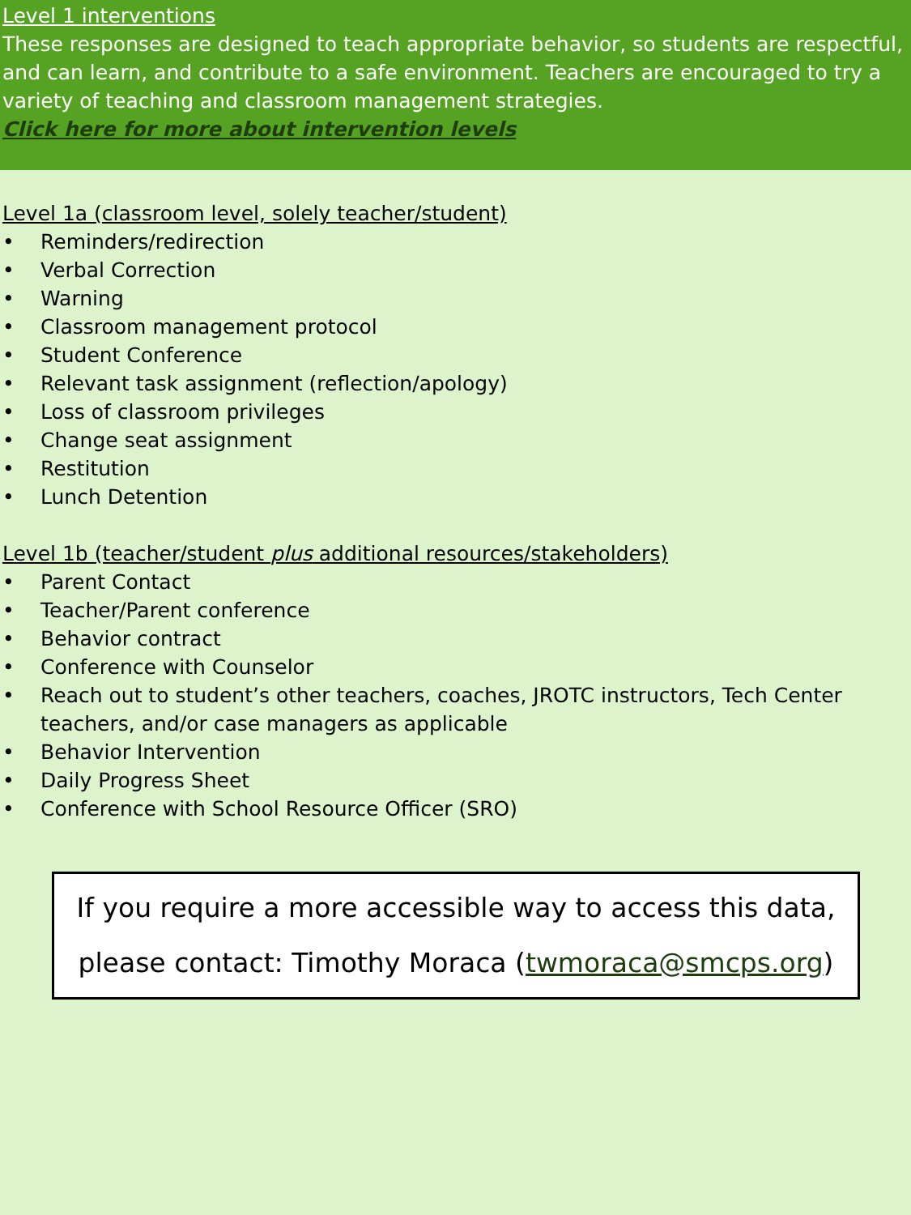Level 1 interventions
These responses are designed to teach appropriate behavior, so students are respectful, and can learn, and contribute to a safe environment. Teachers are encouraged to try a variety of teaching and classroom management strategies.
Click here for more about intervention levels
Level 1a (classroom level, solely teacher/student)
• Reminders/redirection
• Verbal Correction
• Warning
• Classroom management protocol
• Student Conference
• Relevant task assignment (reflection/apology)
• Loss of classroom privileges
• Change seat assignment
• Restitution
• Lunch Detention
Level 1b (teacher/student plus additional resources/stakeholders)
• Parent Contact
• Teacher/Parent conference
• Behavior contract
• Conference with Counselor
• Reach out to student’s other teachers, coaches, JROTC instructors, Tech Center teachers, and/or case managers as applicable
• Behavior Intervention
• Daily Progress Sheet
• Conference with School Resource Officer (SRO)
If you require a more accessible way to access this data, please contact: Timothy Moraca (twmoraca@smcps.org)